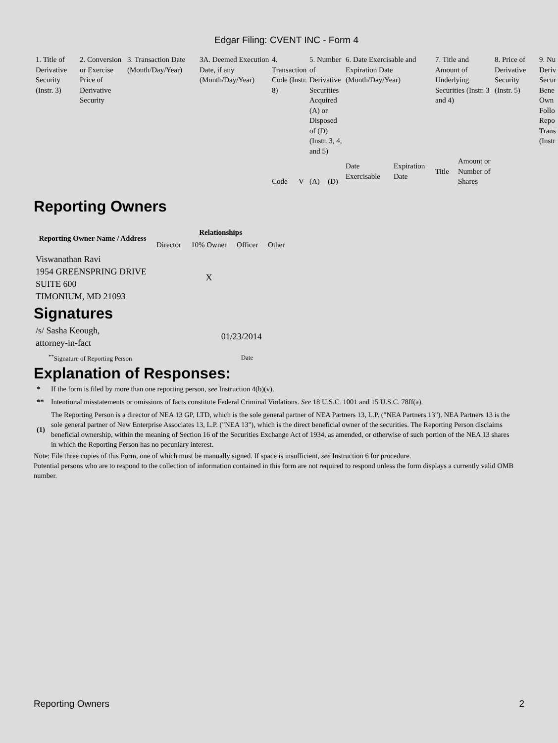Edgar Filing: CVENT INC - Form 4
| 1. Title of Derivative Security (Instr. 3) | 2. Conversion or Exercise Price of Derivative Security | 3. Transaction Date (Month/Day/Year) | 3A. Deemed Execution Date, if any (Month/Day/Year) | 4. Transaction Code (Instr. 8) | | 5. Number of Derivative Securities Acquired (A) or Disposed of (D) (Instr. 3, 4, and 5) | | 6. Date Exercisable and Expiration Date (Month/Day/Year) | | 7. Title and Amount of Underlying Securities (Instr. 3 and 4) | | 8. Price of Derivative Security (Instr. 5) | 9. Nu Deriv Secur Bene Own Follo Repo Trans (Instr |
| | | | | Code | V | (A) | (D) | Date Exercisable | Expiration Date | Title | Amount or Number of Shares | | |
Reporting Owners
| Reporting Owner Name / Address | Relationships | | | |
| --- | --- | --- | --- | --- |
| | Director | 10% Owner | Officer | Other |
| Viswanathan Ravi 1954 GREENSPRING DRIVE SUITE 600 TIMONIUM, MD 21093 | | X | | |
Signatures
| /s/ Sasha Keough, attorney-in-fact | 01/23/2014 |
| <sup>**</sup> Signature of Reporting Person | Date |
Explanation of Responses:
| * | If the form is filed by more than one reporting person, see Instruction 4(b)(v). |
| ** | Intentional misstatements or omissions of facts constitute Federal Criminal Violations. See 18 U.S.C. 1001 and 15 U.S.C. 78ff(a). |
| (1) | The Reporting Person is a director of NEA 13 GP, LTD, which is the sole general partner of NEA Partners 13, L.P. ("NEA Partners 13"). NEA Partners 13 is the sole general partner of New Enterprise Associates 13, L.P. ("NEA 13"), which is the direct beneficial owner of the securities. The Reporting Person disclaims beneficial ownership, within the meaning of Section 16 of the Securities Exchange Act of 1934, as amended, or otherwise of such portion of the NEA 13 shares in which the Reporting Person has no pecuniary interest. |
Note: File three copies of this Form, one of which must be manually signed. If space is insufficient, see Instruction 6 for procedure.
Potential persons who are to respond to the collection of information contained in this form are not required to respond unless the form displays a currently valid OMB number.
Reporting Owners 2